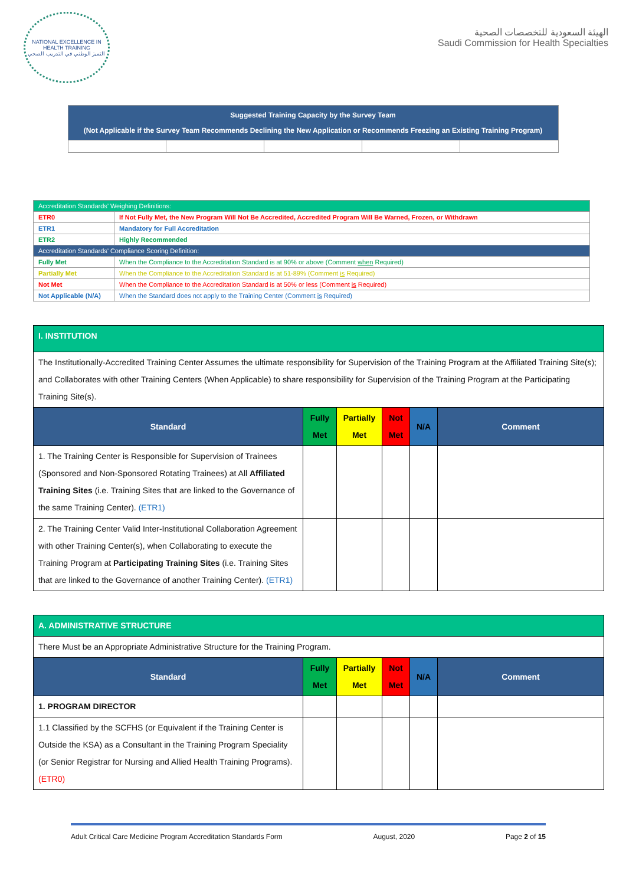NATIONAL EXCELLENCE IN HEALTH TRAINING
التميز الوطني في التدريب الصحي
الهيئة السعودية للتخصصات الصحية
Saudi Commission for Health Specialties
| Suggested Training Capacity by the Survey Team (Not Applicable if the Survey Team Recommends Declining the New Application or Recommends Freezing an Existing Training Program) | | | | |
| --- | --- | --- | --- | --- |
| Accreditation Standards’ Weighing Definitions: | |
| ETR0 | If Not Fully Met, the New Program Will Not Be Accredited, Accredited Program Will Be Warned, Frozen, or Withdrawn |
| ETR1 | Mandatory for Full Accreditation |
| ETR2 | Highly Recommended |
| Accreditation Standards’ Compliance Scoring Definition: | |
| Fully Met | When the Compliance to the Accreditation Standard is at 90% or above (Comment when Required) |
| Partially Met | When the Compliance to the Accreditation Standard is at 51-89% (Comment is Required) |
| Not Met | When the Compliance to the Accreditation Standard is at 50% or less (Comment is Required) |
| Not Applicable (N/A) | When the Standard does not apply to the Training Center (Comment is Required) |
| I. INSTITUTION | | | | | |
| The Institutionally-Accredited Training Center Assumes the ultimate responsibility for Supervision of the Training Program at the Affiliated Training Site(s); and Collaborates with other Training Centers (When Applicable) to share responsibility for Supervision of the Training Program at the Participating Training Site(s). | | | | | |
| Standard | Fully Met | Partially Met | Not Met | N/A | Comment |
| 1. The Training Center is Responsible for Supervision of Trainees (Sponsored and Non-Sponsored Rotating Trainees) at All Affiliated Training Sites (i.e. Training Sites that are linked to the Governance of the same Training Center). (ETR1) | | | | | |
| 2. The Training Center Valid Inter-Institutional Collaboration Agreement with other Training Center(s), when Collaborating to execute the Training Program at Participating Training Sites (i.e. Training Sites that are linked to the Governance of another Training Center). (ETR1) | | | | | |
| A. ADMINISTRATIVE STRUCTURE | | | | | |
| There Must be an Appropriate Administrative Structure for the Training Program. | | | | | |
| Standard | Fully Met | Partially Met | Not Met | N/A | Comment |
| 1. PROGRAM DIRECTOR | | | | | |
| 1.1 Classified by the SCFHS (or Equivalent if the Training Center is Outside the KSA) as a Consultant in the Training Program Speciality (or Senior Registrar for Nursing and Allied Health Training Programs). (ETR0) | | | | | |
Adult Critical Care Medicine Program Accreditation Standards Form August, 2020 Page 2 of 15